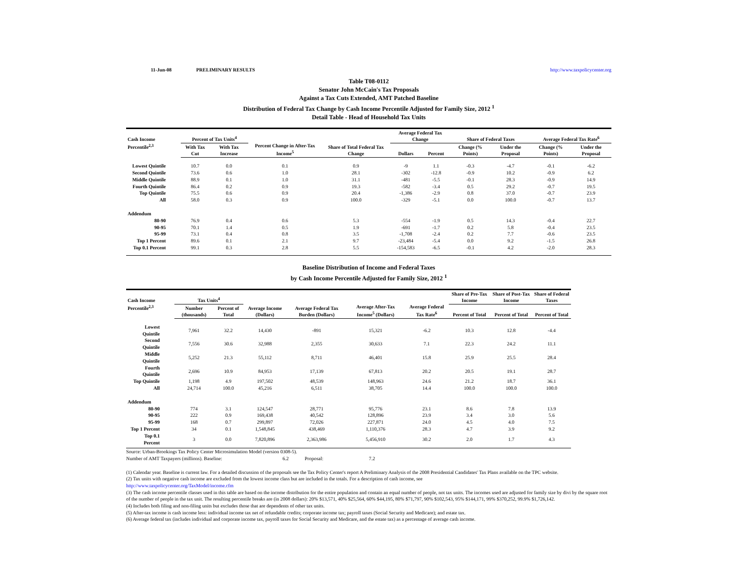11-Jun-08 PRELIMINARY RESULTS http://www.taxpolicycenter.org
Table T08-0112
Senator John McCain's Tax Proposals
Against a Tax Cuts Extended, AMT Patched Baseline
Distribution of Federal Tax Change by Cash Income Percentile Adjusted for Family Size, 2012 <sup>1</sup>
Detail Table - Head of Household Tax Units
| Cash Income Percentile<sup>2,3</sup> | Percent of Tax Units<sup>4</sup> | | Percent Change in After-Tax Income<sup>5</sup> | Share of Total Federal Tax Change | Average Federal Tax Change | | Share of Federal Taxes | | Average Federal Tax Rate<sup>6</sup> | |
| --- | --- | --- | --- | --- | --- | --- | --- | --- | --- | --- |
| | With Tax Cut | With Tax Increase | | | Dollars | Percent | Change (% Points) | Under the Proposal | Change (% Points) | Under the Proposal |
| Lowest Quintile | 10.7 | 0.0 | 0.1 | 0.9 | -9 | 1.1 | -0.3 | -4.7 | -0.1 | -6.2 |
| Second Quintile | 73.6 | 0.6 | 1.0 | 28.1 | -302 | -12.8 | -0.9 | 10.2 | -0.9 | 6.2 |
| Middle Quintile | 88.9 | 0.1 | 1.0 | 31.1 | -481 | -5.5 | -0.1 | 28.3 | -0.9 | 14.9 |
| Fourth Quintile | 86.4 | 0.2 | 0.9 | 19.3 | -582 | -3.4 | 0.5 | 29.2 | -0.7 | 19.5 |
| Top Quintile | 75.5 | 0.6 | 0.9 | 20.4 | -1,386 | -2.9 | 0.8 | 37.0 | -0.7 | 23.9 |
| All | 58.0 | 0.3 | 0.9 | 100.0 | -329 | -5.1 | 0.0 | 100.0 | -0.7 | 13.7 |
| Addendum | | | | | | | | | | |
| 80-90 | 76.9 | 0.4 | 0.6 | 5.3 | -554 | -1.9 | 0.5 | 14.3 | -0.4 | 22.7 |
| 90-95 | 70.1 | 1.4 | 0.5 | 1.9 | -691 | -1.7 | 0.2 | 5.8 | -0.4 | 23.5 |
| 95-99 | 73.1 | 0.4 | 0.8 | 3.5 | -1,708 | -2.4 | 0.2 | 7.7 | -0.6 | 23.5 |
| Top 1 Percent | 89.6 | 0.1 | 2.1 | 9.7 | -23,484 | -5.4 | 0.0 | 9.2 | -1.5 | 26.8 |
| Top 0.1 Percent | 99.1 | 0.3 | 2.8 | 5.5 | -154,583 | -6.5 | -0.1 | 4.2 | -2.0 | 28.3 |
Baseline Distribution of Income and Federal Taxes
by Cash Income Percentile Adjusted for Family Size, 2012 <sup>1</sup>
| Cash Income Percentile<sup>2,3</sup> | Tax Units<sup>4</sup> | | Average Income (Dollars) | Average Federal Tax Burden (Dollars) | Average After-Tax Income<sup>5</sup> (Dollars) | Average Federal Tax Rate<sup>6</sup> | Share of Pre-Tax Income | Share of Post-Tax Income | Share of Federal Taxes |
| --- | --- | --- | --- | --- | --- | --- | --- | --- | --- |
| | Number (thousands) | Percent of Total | | | | | Percent of Total | Percent of Total | Percent of Total |
| Lowest Quintile | 7,961 | 32.2 | 14,430 | -891 | 15,321 | -6.2 | 10.3 | 12.8 | -4.4 |
| Second Quintile | 7,556 | 30.6 | 32,988 | 2,355 | 30,633 | 7.1 | 22.3 | 24.2 | 11.1 |
| Middle Quintile | 5,252 | 21.3 | 55,112 | 8,711 | 46,401 | 15.8 | 25.9 | 25.5 | 28.4 |
| Fourth Quintile | 2,696 | 10.9 | 84,953 | 17,139 | 67,813 | 20.2 | 20.5 | 19.1 | 28.7 |
| Top Quintile | 1,198 | 4.9 | 197,502 | 48,539 | 148,963 | 24.6 | 21.2 | 18.7 | 36.1 |
| All | 24,714 | 100.0 | 45,216 | 6,511 | 38,705 | 14.4 | 100.0 | 100.0 | 100.0 |
| Addendum | | | | | | | | | |
| 80-90 | 774 | 3.1 | 124,547 | 28,771 | 95,776 | 23.1 | 8.6 | 7.8 | 13.9 |
| 90-95 | 222 | 0.9 | 169,438 | 40,542 | 128,896 | 23.9 | 3.4 | 3.0 | 5.6 |
| 95-99 | 168 | 0.7 | 299,897 | 72,026 | 227,871 | 24.0 | 4.5 | 4.0 | 7.5 |
| Top 1 Percent | 34 | 0.1 | 1,548,845 | 438,469 | 1,110,376 | 28.3 | 4.7 | 3.9 | 9.2 |
| Top 0.1 Percent | 3 | 0.0 | 7,820,896 | 2,363,986 | 5,456,910 | 30.2 | 2.0 | 1.7 | 4.3 |
Source: Urban-Brookings Tax Policy Center Microsimulation Model (version 0308-5).
Number of AMT Taxpayers (millions). Baseline: 6.2 Proposal: 7.2
(1) Calendar year. Baseline is current law. For a detailed discussion of the proposals see the Tax Policy Center's report A Preliminary Analysis of the 2008 Presidential Candidates' Tax Plans available on the TPC website.
(2) Tax units with negative cash income are excluded from the lowest income class but are included in the totals. For a description of cash income, see
http://www.taxpolicycenter.org/TaxModel/income.cfm
(3) The cash income percentile classes used in this table are based on the income distribution for the entire population and contain an equal number of people, not tax units. The incomes used are adjusted for family size by divi by the square root of the number of people in the tax unit. The resulting percentile breaks are (in 2008 dollars): 20% $13,571, 40% $25,564, 60% $44,195, 80% $71,797, 90% $102,543, 95% $144,171, 99% $370,252, 99.9% $1,726,142.
(4) Includes both filing and non-filing units but excludes those that are dependents of other tax units.
(5) After-tax income is cash income less: individual income tax net of refundable credits; corporate income tax; payroll taxes (Social Security and Medicare); and estate tax.
(6) Average federal tax (includes individual and corporate income tax, payroll taxes for Social Security and Medicare, and the estate tax) as a percentage of average cash income.